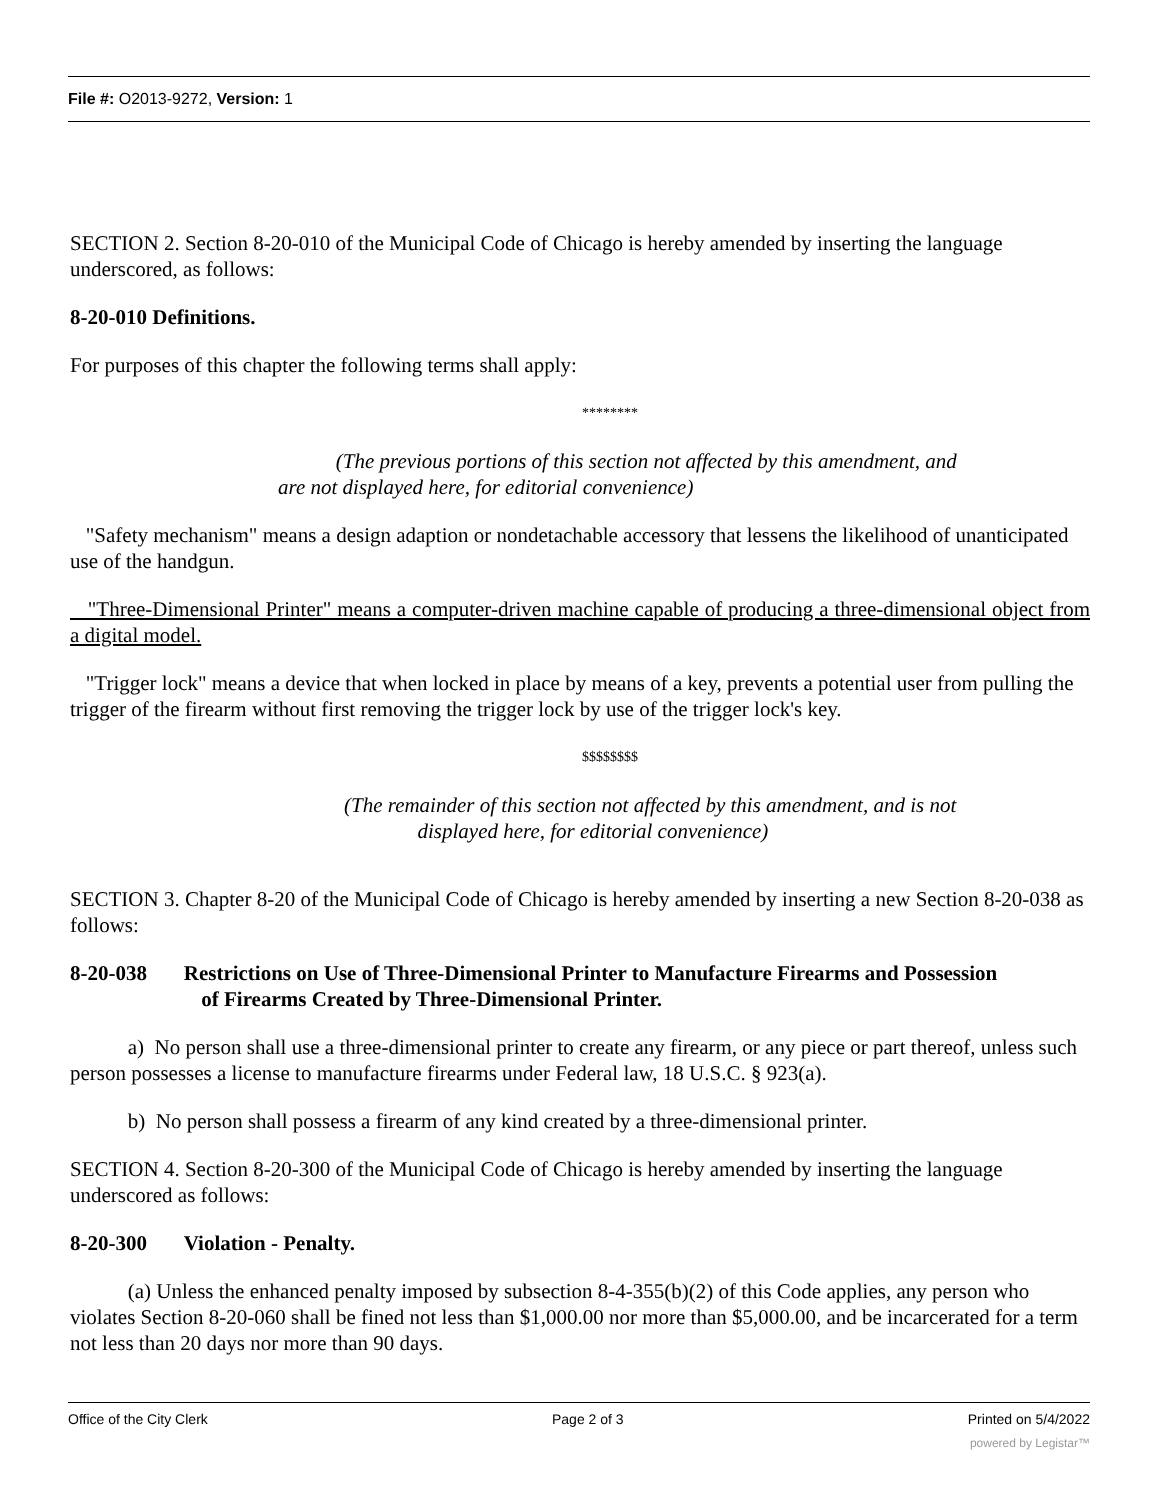File #: O2013-9272, Version: 1
SECTION 2. Section 8-20-010 of the Municipal Code of Chicago is hereby amended by inserting the language underscored, as follows:
8-20-010 Definitions.
For purposes of this chapter the following terms shall apply:
********
(The previous portions of this section not affected by this amendment, and
are not displayed here, for editorial convenience)
"Safety mechanism" means a design adaption or nondetachable accessory that lessens the likelihood of unanticipated use of the handgun.
"Three-Dimensional Printer" means a computer-driven machine capable of producing a three-dimensional object from a digital model.
"Trigger lock" means a device that when locked in place by means of a key, prevents a potential user from pulling the trigger of the firearm without first removing the trigger lock by use of the trigger lock's key.
$$$$$$$$
(The remainder of this section not affected by this amendment, and is not
displayed here, for editorial convenience)
SECTION 3. Chapter 8-20 of the Municipal Code of Chicago is hereby amended by inserting a new Section 8-20-038 as follows:
8-20-038 Restrictions on Use of Three-Dimensional Printer to Manufacture Firearms and Possession
of Firearms Created by Three-Dimensional Printer.
a) No person shall use a three-dimensional printer to create any firearm, or any piece or part thereof, unless such person possesses a license to manufacture firearms under Federal law, 18 U.S.C. § 923(a).
b) No person shall possess a firearm of any kind created by a three-dimensional printer.
SECTION 4. Section 8-20-300 of the Municipal Code of Chicago is hereby amended by inserting the language underscored as follows:
8-20-300 Violation - Penalty.
(a) Unless the enhanced penalty imposed by subsection 8-4-355(b)(2) of this Code applies, any person who violates Section 8-20-060 shall be fined not less than $1,000.00 nor more than $5,000.00, and be incarcerated for a term not less than 20 days nor more than 90 days.
Office of the City Clerk Page 2 of 3 Printed on 5/4/2022
powered by Legistar™